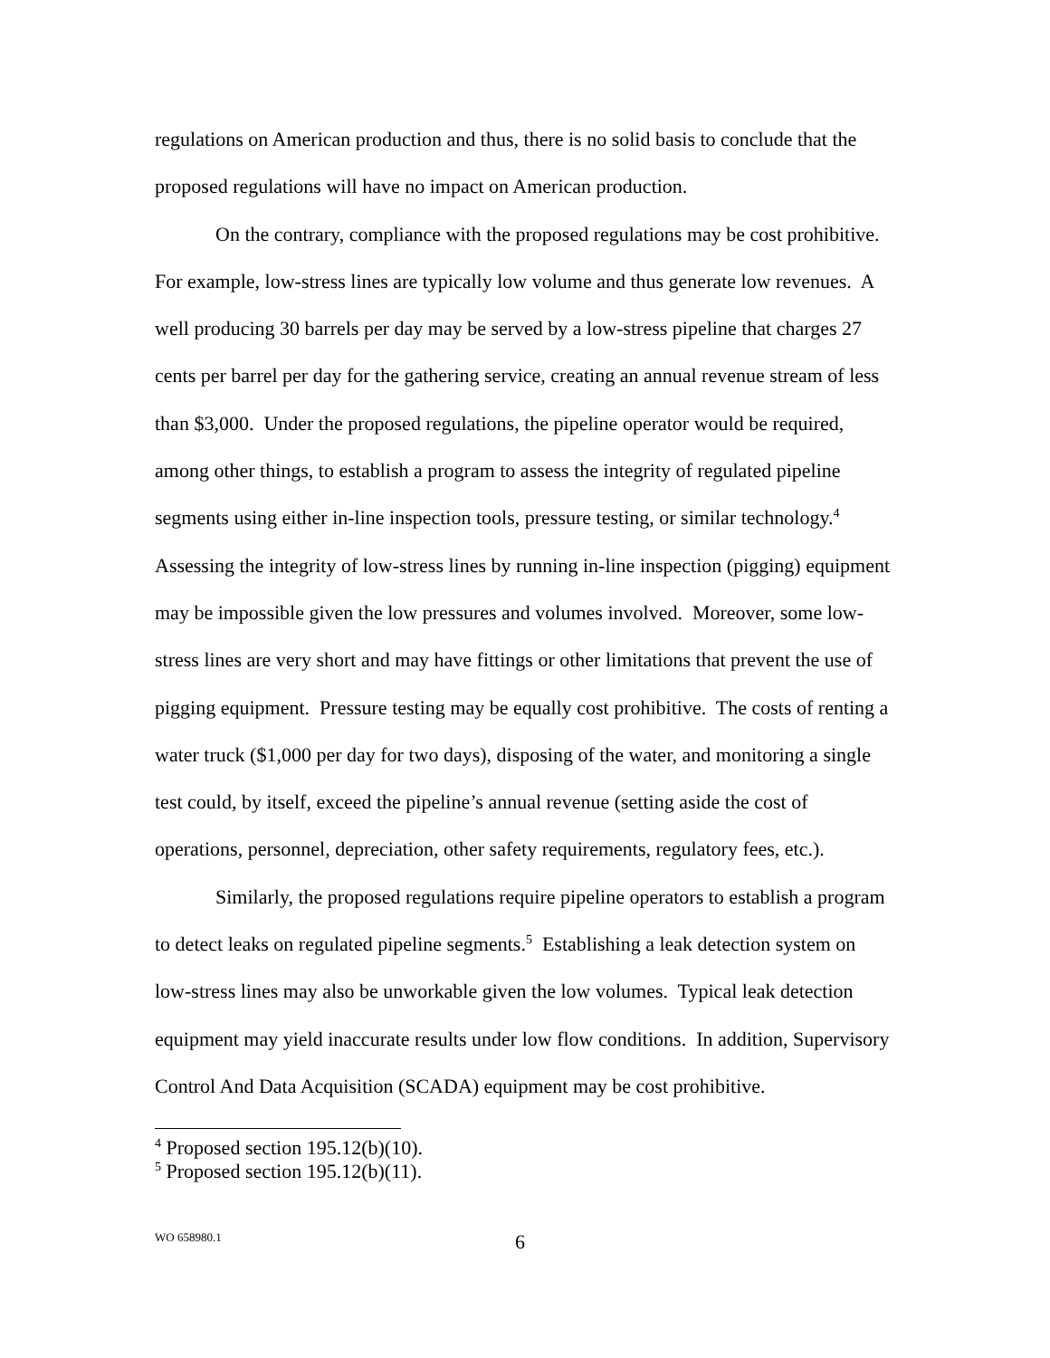regulations on American production and thus, there is no solid basis to conclude that the proposed regulations will have no impact on American production.
On the contrary, compliance with the proposed regulations may be cost prohibitive. For example, low-stress lines are typically low volume and thus generate low revenues. A well producing 30 barrels per day may be served by a low-stress pipeline that charges 27 cents per barrel per day for the gathering service, creating an annual revenue stream of less than $3,000. Under the proposed regulations, the pipeline operator would be required, among other things, to establish a program to assess the integrity of regulated pipeline segments using either in-line inspection tools, pressure testing, or similar technology.<sup>4</sup> Assessing the integrity of low-stress lines by running in-line inspection (pigging) equipment may be impossible given the low pressures and volumes involved. Moreover, some low-stress lines are very short and may have fittings or other limitations that prevent the use of pigging equipment. Pressure testing may be equally cost prohibitive. The costs of renting a water truck ($1,000 per day for two days), disposing of the water, and monitoring a single test could, by itself, exceed the pipeline’s annual revenue (setting aside the cost of operations, personnel, depreciation, other safety requirements, regulatory fees, etc.).
Similarly, the proposed regulations require pipeline operators to establish a program to detect leaks on regulated pipeline segments.<sup>5</sup> Establishing a leak detection system on low-stress lines may also be unworkable given the low volumes. Typical leak detection equipment may yield inaccurate results under low flow conditions. In addition, Supervisory Control And Data Acquisition (SCADA) equipment may be cost prohibitive.
<sup>4</sup> Proposed section 195.12(b)(10).
<sup>5</sup> Proposed section 195.12(b)(11).
WO 658980.1 6